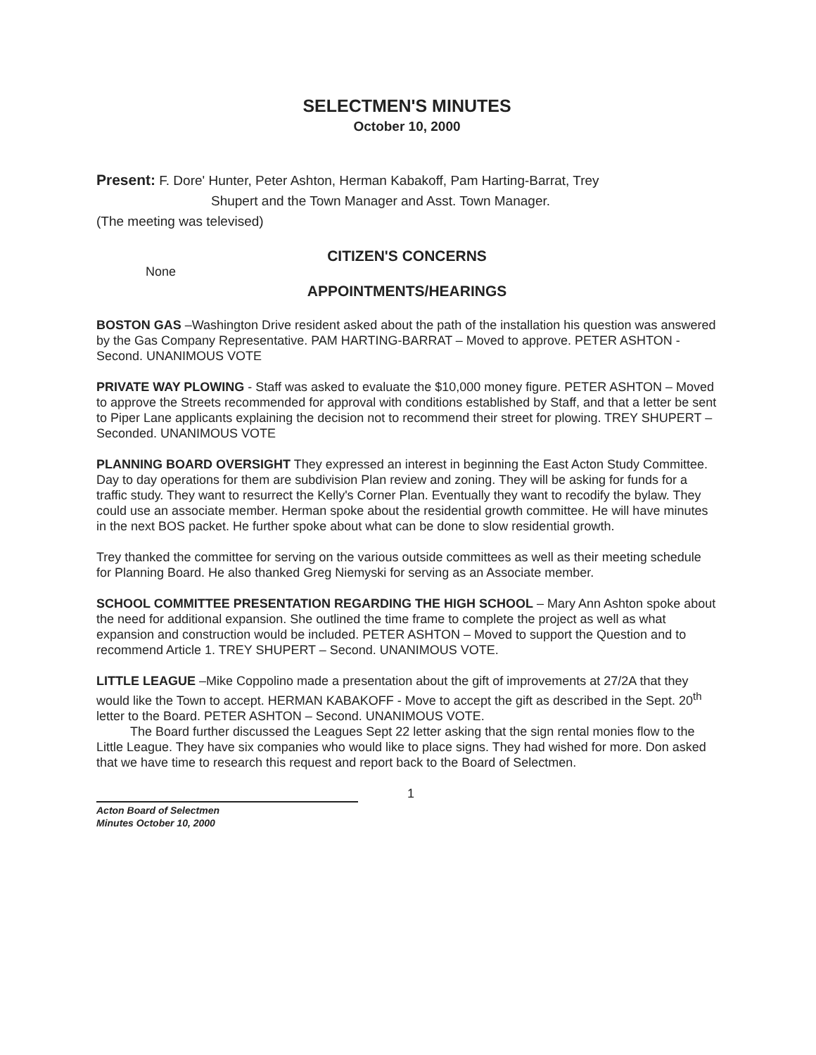SELECTMEN'S MINUTES
October 10, 2000
Present: F. Dore' Hunter, Peter Ashton, Herman Kabakoff, Pam Harting-Barrat, Trey
Shupert and the Town Manager and Asst. Town Manager.
(The meeting was televised)
CITIZEN'S CONCERNS
None
APPOINTMENTS/HEARINGS
BOSTON GAS –Washington Drive resident asked about the path of the installation his question was answered by the Gas Company Representative. PAM HARTING-BARRAT – Moved to approve. PETER ASHTON - Second. UNANIMOUS VOTE
PRIVATE WAY PLOWING - Staff was asked to evaluate the $10,000 money figure. PETER ASHTON – Moved to approve the Streets recommended for approval with conditions established by Staff, and that a letter be sent to Piper Lane applicants explaining the decision not to recommend their street for plowing. TREY SHUPERT – Seconded. UNANIMOUS VOTE
PLANNING BOARD OVERSIGHT They expressed an interest in beginning the East Acton Study Committee. Day to day operations for them are subdivision Plan review and zoning. They will be asking for funds for a traffic study. They want to resurrect the Kelly's Corner Plan. Eventually they want to recodify the bylaw. They could use an associate member. Herman spoke about the residential growth committee. He will have minutes in the next BOS packet. He further spoke about what can be done to slow residential growth.
Trey thanked the committee for serving on the various outside committees as well as their meeting schedule for Planning Board. He also thanked Greg Niemyski for serving as an Associate member.
SCHOOL COMMITTEE PRESENTATION REGARDING THE HIGH SCHOOL – Mary Ann Ashton spoke about the need for additional expansion. She outlined the time frame to complete the project as well as what expansion and construction would be included. PETER ASHTON – Moved to support the Question and to recommend Article 1. TREY SHUPERT – Second. UNANIMOUS VOTE.
LITTLE LEAGUE –Mike Coppolino made a presentation about the gift of improvements at 27/2A that they would like the Town to accept. HERMAN KABAKOFF - Move to accept the gift as described in the Sept. 20<sup>th</sup> letter to the Board. PETER ASHTON – Second. UNANIMOUS VOTE.
The Board further discussed the Leagues Sept 22 letter asking that the sign rental monies flow to the Little League. They have six companies who would like to place signs. They had wished for more. Don asked that we have time to research this request and report back to the Board of Selectmen.
Acton Board of Selectmen
Minutes October 10, 2000
1